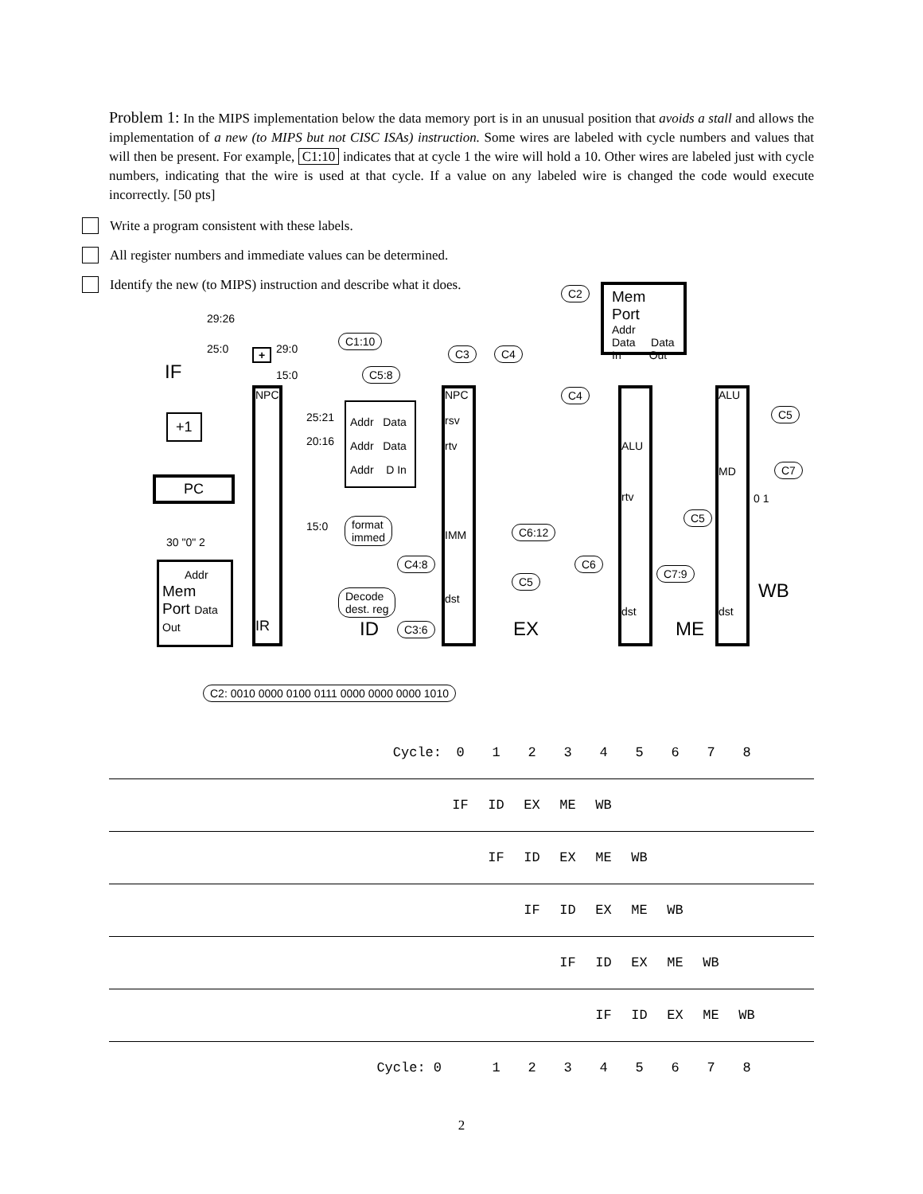Problem 1: In the MIPS implementation below the data memory port is in an unusual position that avoids a stall and allows the implementation of a new (to MIPS but not CISC ISAs) instruction. Some wires are labeled with cycle numbers and values that will then be present. For example, C1:10 indicates that at cycle 1 the wire will hold a 10. Other wires are labeled just with cycle numbers, indicating that the wire is used at that cycle. If a value on any labeled wire is changed the code would execute incorrectly. [50 pts]
Write a program consistent with these labels.
All register numbers and immediate values can be determined.
Identify the new (to MIPS) instruction and describe what it does.
IF
29:26
25:0 + 29:0
15:0
C1:10
C5:8
C3 C4
C2
Mem Port
Addr
Data Data
In Out
+1
PC
NPC
IR
25:21
20:16
15:0
Addr Data
Addr Data
Addr D In
format
immed
C4:8
Decode
dest. reg
C3:6
ID
Addr
Mem
Port Data Out
30 "0" 2
NPC
rsv
rtv
IMM
dst
EX
C4
C6:12
C5
C6
ALU
rtv
dst
C7:9
ME
C5
ALU
MD
dst
C5
C7
0 1
WB
C2: 0010 0000 0100 0111 0000 0000 0000 1010
| Cycle: | 0 | 1 | 2 | 3 | 4 | 5 | 6 | 7 | 8 | |
| | IF | ID | EX | ME | WB | | | | | |
| | | IF | ID | EX | ME | WB | | | | |
| | | | IF | ID | EX | ME | WB | | | |
| | | | | IF | ID | EX | ME | WB | | |
| | | | | | IF | ID | EX | ME | WB | |
| Cycle: 0 | | 1 | 2 | 3 | 4 | 5 | 6 | 7 | 8 | |
2